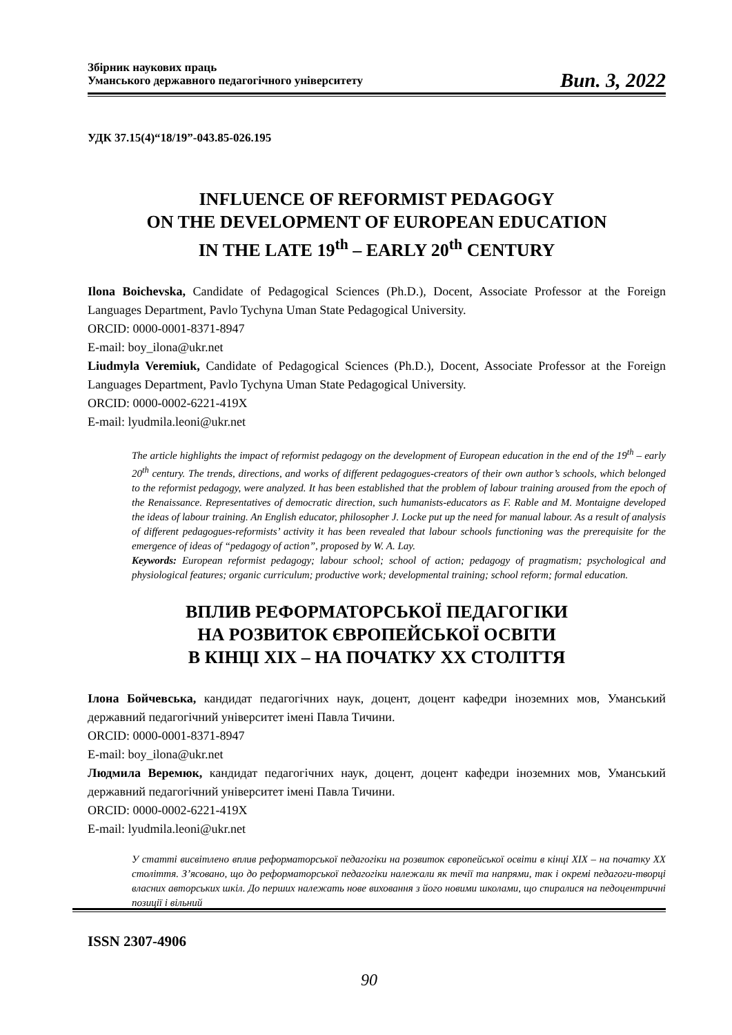Збірник наукових праць
Уманського державного педагогічного університету
Вип. 3, 2022
УДК 37.15(4)“18/19”-043.85-026.195
INFLUENCE OF REFORMIST PEDAGOGY
ON THE DEVELOPMENT OF EUROPEAN EDUCATION
IN THE LATE 19<sup>th</sup> – EARLY 20<sup>th</sup> CENTURY
Ilona Boichevska, Candidate of Pedagogical Sciences (Ph.D.), Docent, Associate Professor at the Foreign Languages Department, Pavlo Tychyna Uman State Pedagogical University.
ORCID: 0000-0001-8371-8947
E-mail: boy_ilona@ukr.net
Liudmyla Veremiuk, Candidate of Pedagogical Sciences (Ph.D.), Docent, Associate Professor at the Foreign Languages Department, Pavlo Tychyna Uman State Pedagogical University.
ORCID: 0000-0002-6221-419X
E-mail: lyudmila.leoni@ukr.net
The article highlights the impact of reformist pedagogy on the development of European education in the end of the 19<sup>th</sup> – early 20<sup>th</sup> century. The trends, directions, and works of different pedagogues-creators of their own author’s schools, which belonged to the reformist pedagogy, were analyzed. It has been established that the problem of labour training aroused from the epoch of the Renaissance. Representatives of democratic direction, such humanists-educators as F. Rable and M. Montaigne developed the ideas of labour training. An English educator, philosopher J. Locke put up the need for manual labour. As a result of analysis of different pedagogues-reformists’ activity it has been revealed that labour schools functioning was the prerequisite for the emergence of ideas of “pedagogy of action”, proposed by W. A. Lay.
Keywords: European reformist pedagogy; labour school; school of action; pedagogy of pragmatism; psychological and physiological features; organic curriculum; productive work; developmental training; school reform; formal education.
ВПЛИВ РЕФОРМАТОРСЬКОЇ ПЕДАГОГІКИ
НА РОЗВИТОК ЄВРОПЕЙСЬКОЇ ОСВІТИ
В КІНЦІ ХІХ – НА ПОЧАТКУ ХХ СТОЛІТТЯ
Ілона Бойчевська, кандидат педагогічних наук, доцент, доцент кафедри іноземних мов, Уманський державний педагогічний університет імені Павла Тичини.
ORCID: 0000-0001-8371-8947
E-mail: boy_ilona@ukr.net
Людмила Веремюк, кандидат педагогічних наук, доцент, доцент кафедри іноземних мов, Уманський державний педагогічний університет імені Павла Тичини.
ORCID: 0000-0002-6221-419X
E-mail: lyudmila.leoni@ukr.net
У статті висвітлено вплив реформаторської педагогіки на розвиток європейської освіти в кінці XIX – на початку XX століття. З’ясовано, що до реформаторської педагогіки належали як течії та напрями, так і окремі педагоги-творці власних авторських шкіл. До перших належать нове виховання з його новими школами, що спиралися на педоцентричні позиції і вільний
ISSN 2307-4906
90